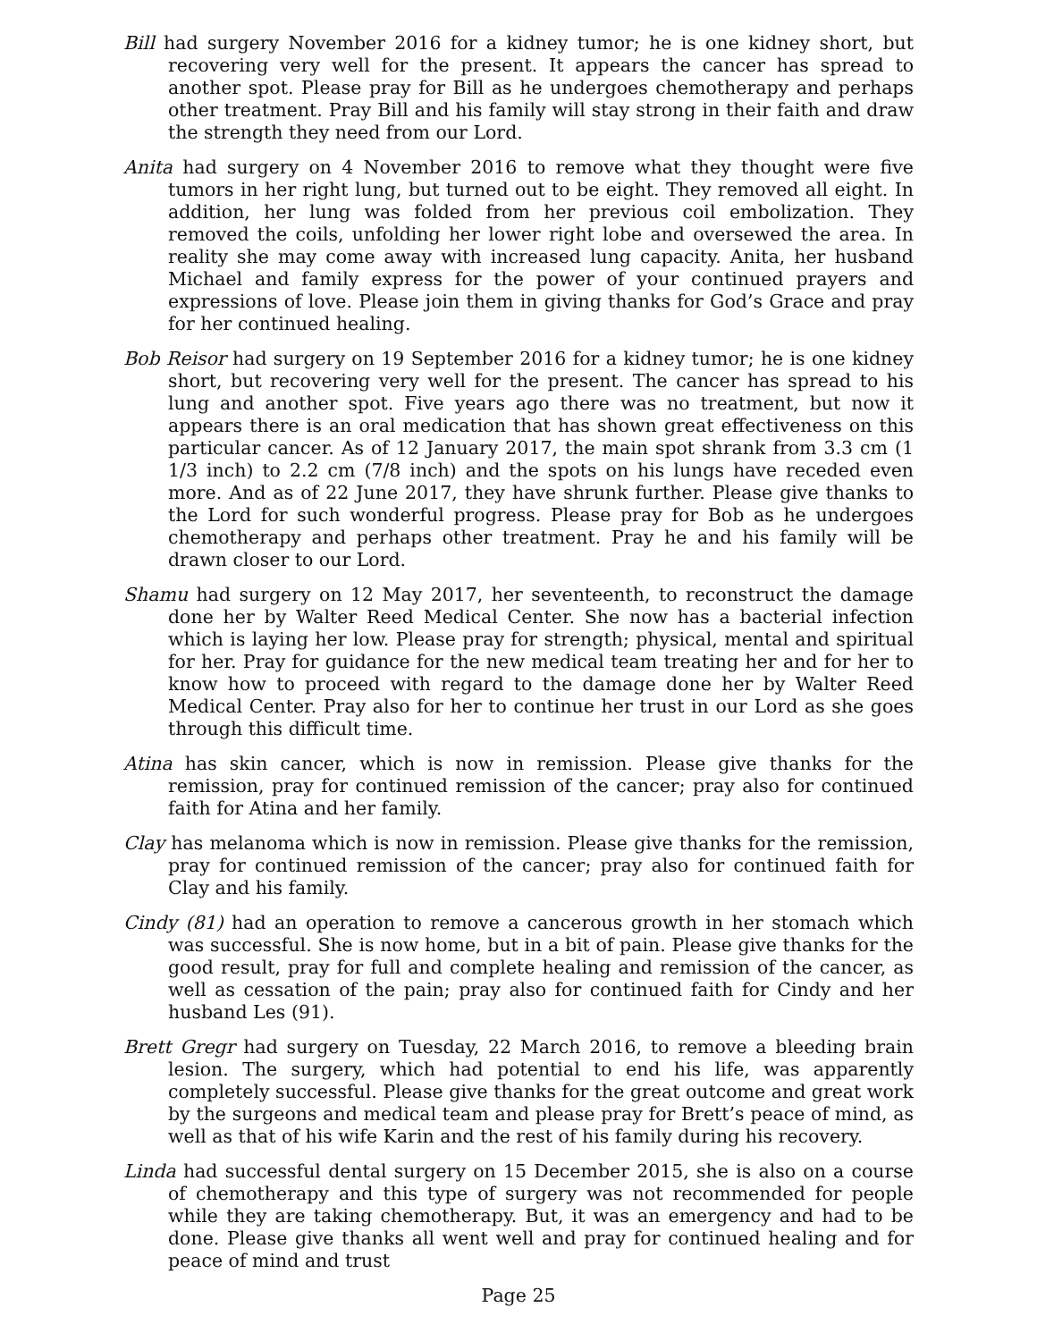Bill had surgery November 2016 for a kidney tumor; he is one kidney short, but recovering very well for the present. It appears the cancer has spread to another spot. Please pray for Bill as he undergoes chemotherapy and perhaps other treatment. Pray Bill and his family will stay strong in their faith and draw the strength they need from our Lord.
Anita had surgery on 4 November 2016 to remove what they thought were five tumors in her right lung, but turned out to be eight. They removed all eight. In addition, her lung was folded from her previous coil embolization. They removed the coils, unfolding her lower right lobe and oversewed the area. In reality she may come away with increased lung capacity. Anita, her husband Michael and family express for the power of your continued prayers and expressions of love. Please join them in giving thanks for God’s Grace and pray for her continued healing.
Bob Reisor had surgery on 19 September 2016 for a kidney tumor; he is one kidney short, but recovering very well for the present. The cancer has spread to his lung and another spot. Five years ago there was no treatment, but now it appears there is an oral medication that has shown great effectiveness on this particular cancer. As of 12 January 2017, the main spot shrank from 3.3 cm (1 1/3 inch) to 2.2 cm (7/8 inch) and the spots on his lungs have receded even more. And as of 22 June 2017, they have shrunk further. Please give thanks to the Lord for such wonderful progress. Please pray for Bob as he undergoes chemotherapy and perhaps other treatment. Pray he and his family will be drawn closer to our Lord.
Shamu had surgery on 12 May 2017, her seventeenth, to reconstruct the damage done her by Walter Reed Medical Center. She now has a bacterial infection which is laying her low. Please pray for strength; physical, mental and spiritual for her. Pray for guidance for the new medical team treating her and for her to know how to proceed with regard to the damage done her by Walter Reed Medical Center. Pray also for her to continue her trust in our Lord as she goes through this difficult time.
Atina has skin cancer, which is now in remission. Please give thanks for the remission, pray for continued remission of the cancer; pray also for continued faith for Atina and her family.
Clay has melanoma which is now in remission. Please give thanks for the remission, pray for continued remission of the cancer; pray also for continued faith for Clay and his family.
Cindy (81) had an operation to remove a cancerous growth in her stomach which was successful. She is now home, but in a bit of pain. Please give thanks for the good result, pray for full and complete healing and remission of the cancer, as well as cessation of the pain; pray also for continued faith for Cindy and her husband Les (91).
Brett Gregr had surgery on Tuesday, 22 March 2016, to remove a bleeding brain lesion. The surgery, which had potential to end his life, was apparently completely successful. Please give thanks for the great outcome and great work by the surgeons and medical team and please pray for Brett’s peace of mind, as well as that of his wife Karin and the rest of his family during his recovery.
Linda had successful dental surgery on 15 December 2015, she is also on a course of chemotherapy and this type of surgery was not recommended for people while they are taking chemotherapy. But, it was an emergency and had to be done. Please give thanks all went well and pray for continued healing and for peace of mind and trust
Page 25